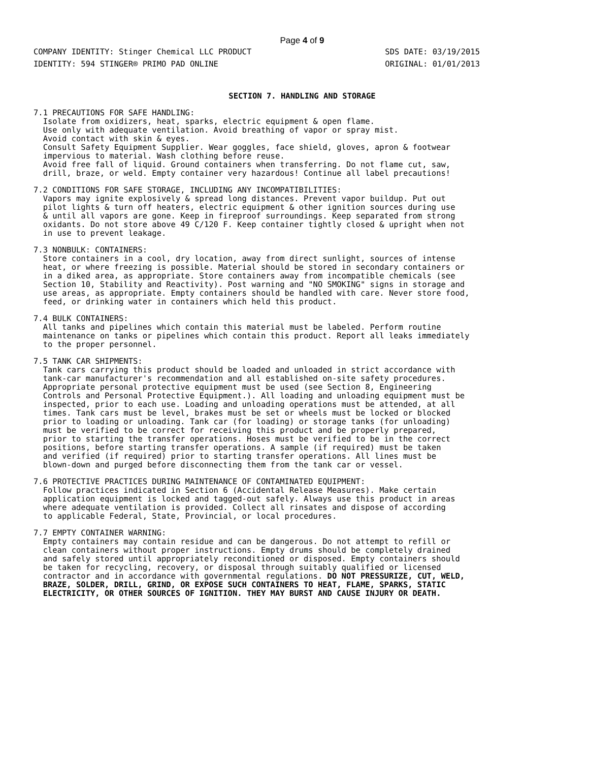Page 4 of 9
COMPANY IDENTITY: Stinger Chemical LLC PRODUCT
IDENTITY: 594 STINGER® PRIMO PAD ONLINE
SDS DATE: 03/19/2015
ORIGINAL: 01/01/2013
SECTION 7. HANDLING AND STORAGE
7.1 PRECAUTIONS FOR SAFE HANDLING: Isolate from oxidizers, heat, sparks, electric equipment & open flame. Use only with adequate ventilation. Avoid breathing of vapor or spray mist. Avoid contact with skin & eyes. Consult Safety Equipment Supplier. Wear goggles, face shield, gloves, apron & footwear impervious to material. Wash clothing before reuse. Avoid free fall of liquid. Ground containers when transferring. Do not flame cut, saw, drill, braze, or weld. Empty container very hazardous! Continue all label precautions!
7.2 CONDITIONS FOR SAFE STORAGE, INCLUDING ANY INCOMPATIBILITIES: Vapors may ignite explosively & spread long distances. Prevent vapor buildup. Put out pilot lights & turn off heaters, electric equipment & other ignition sources during use & until all vapors are gone. Keep in fireproof surroundings. Keep separated from strong oxidants. Do not store above 49 C/120 F. Keep container tightly closed & upright when not in use to prevent leakage.
7.3 NONBULK: CONTAINERS: Store containers in a cool, dry location, away from direct sunlight, sources of intense heat, or where freezing is possible. Material should be stored in secondary containers or in a diked area, as appropriate. Store containers away from incompatible chemicals (see Section 10, Stability and Reactivity). Post warning and "NO SMOKING" signs in storage and use areas, as appropriate. Empty containers should be handled with care. Never store food, feed, or drinking water in containers which held this product.
7.4 BULK CONTAINERS: All tanks and pipelines which contain this material must be labeled. Perform routine maintenance on tanks or pipelines which contain this product. Report all leaks immediately to the proper personnel.
7.5 TANK CAR SHIPMENTS: Tank cars carrying this product should be loaded and unloaded in strict accordance with tank-car manufacturer's recommendation and all established on-site safety procedures. Appropriate personal protective equipment must be used (see Section 8, Engineering Controls and Personal Protective Equipment.). All loading and unloading equipment must be inspected, prior to each use. Loading and unloading operations must be attended, at all times. Tank cars must be level, brakes must be set or wheels must be locked or blocked prior to loading or unloading. Tank car (for loading) or storage tanks (for unloading) must be verified to be correct for receiving this product and be properly prepared, prior to starting the transfer operations. Hoses must be verified to be in the correct positions, before starting transfer operations. A sample (if required) must be taken and verified (if required) prior to starting transfer operations. All lines must be blown-down and purged before disconnecting them from the tank car or vessel.
7.6 PROTECTIVE PRACTICES DURING MAINTENANCE OF CONTAMINATED EQUIPMENT: Follow practices indicated in Section 6 (Accidental Release Measures). Make certain application equipment is locked and tagged-out safely. Always use this product in areas where adequate ventilation is provided. Collect all rinsates and dispose of according to applicable Federal, State, Provincial, or local procedures.
7.7 EMPTY CONTAINER WARNING: Empty containers may contain residue and can be dangerous. Do not attempt to refill or clean containers without proper instructions. Empty drums should be completely drained and safely stored until appropriately reconditioned or disposed. Empty containers should be taken for recycling, recovery, or disposal through suitably qualified or licensed contractor and in accordance with governmental regulations. DO NOT PRESSURIZE, CUT, WELD, BRAZE, SOLDER, DRILL, GRIND, OR EXPOSE SUCH CONTAINERS TO HEAT, FLAME, SPARKS, STATIC ELECTRICITY, OR OTHER SOURCES OF IGNITION. THEY MAY BURST AND CAUSE INJURY OR DEATH.